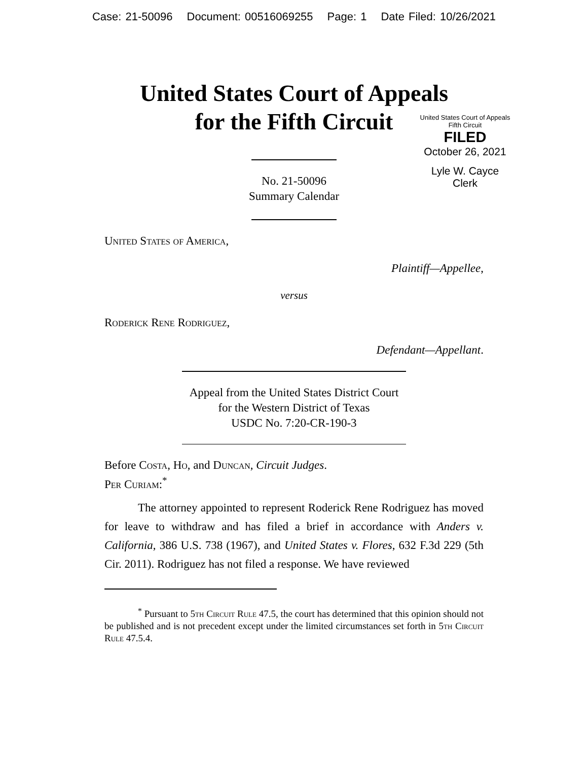Case: 21-50096 Document: 00516069255 Page: 1 Date Filed: 10/26/2021
United States Court of Appeals
for the Fifth Circuit
United States Court of Appeals
Fifth Circuit
FILED
October 26, 2021
Lyle W. Cayce
Clerk
No. 21-50096
Summary Calendar
United States of America,
Plaintiff—Appellee,
versus
Roderick Rene Rodriguez,
Defendant—Appellant.
Appeal from the United States District Court
for the Western District of Texas
USDC No. 7:20-CR-190-3
Before Costa, Ho, and Duncan, Circuit Judges.
Per Curiam:<sup>*</sup>
The attorney appointed to represent Roderick Rene Rodriguez has moved for leave to withdraw and has filed a brief in accordance with Anders v. California, 386 U.S. 738 (1967), and United States v. Flores, 632 F.3d 229 (5th Cir. 2011). Rodriguez has not filed a response. We have reviewed
<sup>*</sup> Pursuant to 5th Circuit Rule 47.5, the court has determined that this opinion should not be published and is not precedent except under the limited circumstances set forth in 5th Circuit Rule 47.5.4.